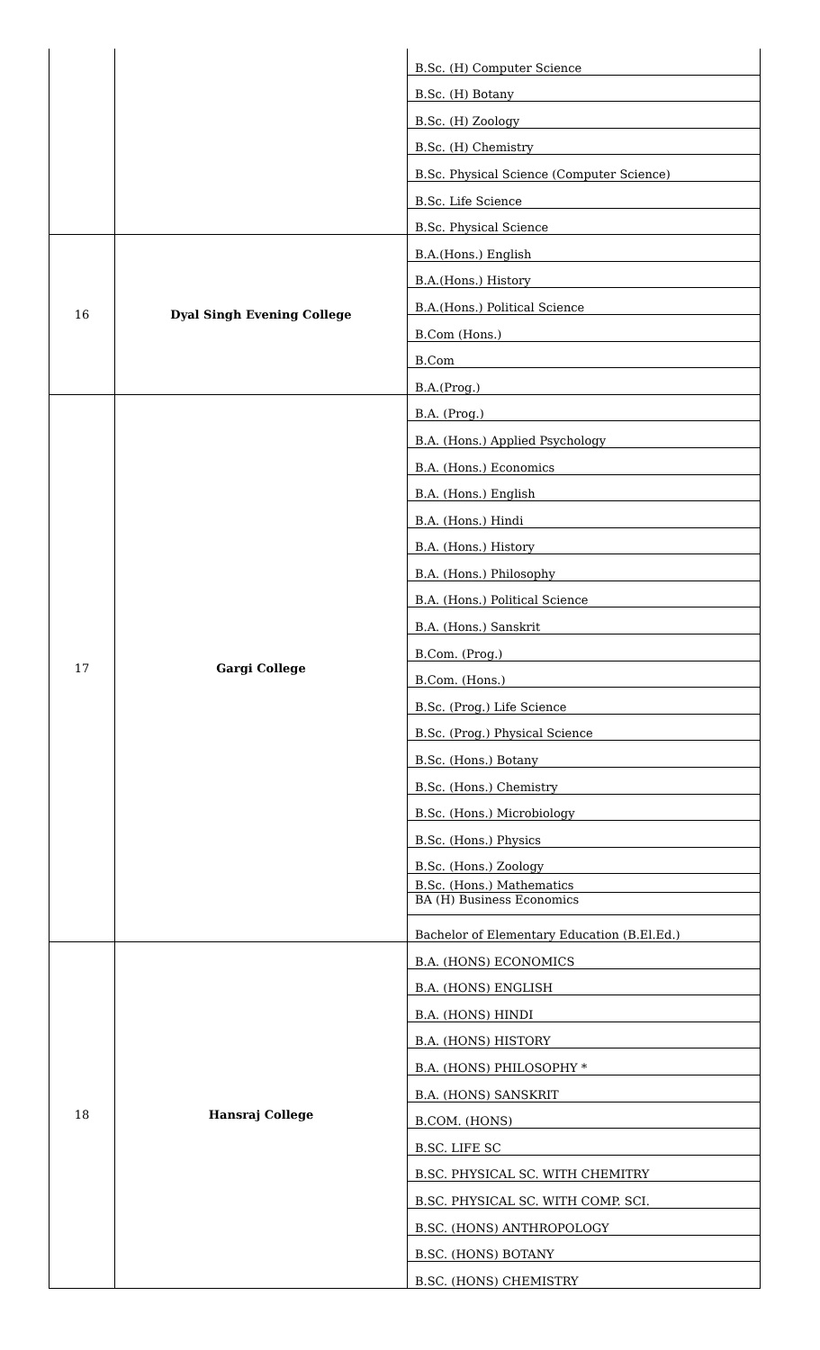| | | B.Sc. (H) Computer Science |
| | | B.Sc. (H) Botany |
| | | B.Sc. (H) Zoology |
| | | B.Sc. (H) Chemistry |
| | | B.Sc. Physical Science (Computer Science) |
| | | B.Sc. Life Science |
| | | B.Sc. Physical Science |
| 16 | Dyal Singh Evening College | B.A.(Hons.) English |
| | | B.A.(Hons.) History |
| | | B.A.(Hons.) Political Science |
| | | B.Com (Hons.) |
| | | B.Com |
| | | B.A.(Prog.) |
| 17 | Gargi College | B.A. (Prog.) |
| | | B.A. (Hons.) Applied Psychology |
| | | B.A. (Hons.) Economics |
| | | B.A. (Hons.) English |
| | | B.A. (Hons.) Hindi |
| | | B.A. (Hons.) History |
| | | B.A. (Hons.) Philosophy |
| | | B.A. (Hons.) Political Science |
| | | B.A. (Hons.) Sanskrit |
| | | B.Com. (Prog.) |
| | | B.Com. (Hons.) |
| | | B.Sc. (Prog.) Life Science |
| | | B.Sc. (Prog.) Physical Science |
| | | B.Sc. (Hons.) Botany |
| | | B.Sc. (Hons.) Chemistry |
| | | B.Sc. (Hons.) Microbiology |
| | | B.Sc. (Hons.) Physics |
| | | B.Sc. (Hons.) Zoology |
| | | B.Sc. (Hons.) Mathematics |
| | | BA (H) Business Economics |
| | | Bachelor of Elementary Education (B.El.Ed.) |
| 18 | Hansraj College | B.A. (HONS) ECONOMICS |
| | | B.A. (HONS) ENGLISH |
| | | B.A. (HONS) HINDI |
| | | B.A. (HONS) HISTORY |
| | | B.A. (HONS) PHILOSOPHY * |
| | | B.A. (HONS) SANSKRIT |
| | | B.COM. (HONS) |
| | | B.SC. LIFE SC |
| | | B.SC. PHYSICAL SC. WITH CHEMITRY |
| | | B.SC. PHYSICAL SC. WITH COMP. SCI. |
| | | B.SC. (HONS) ANTHROPOLOGY |
| | | B.SC. (HONS) BOTANY |
| | | B.SC. (HONS) CHEMISTRY |